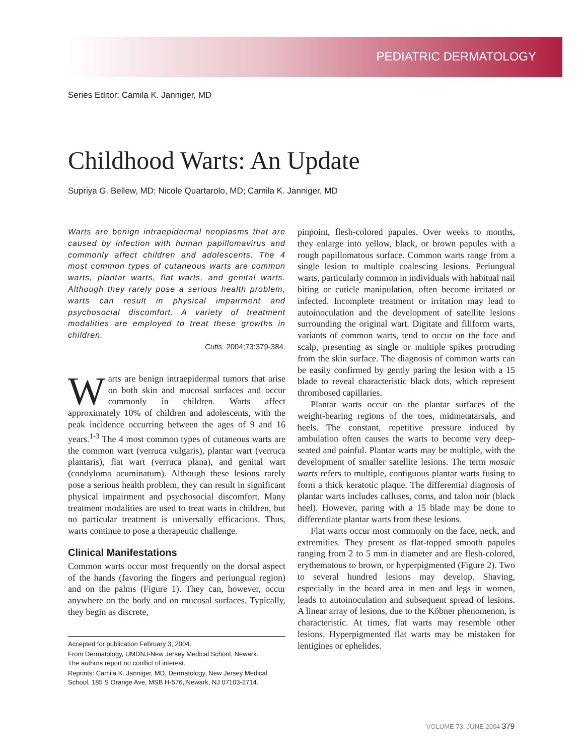PEDIATRIC DERMATOLOGY
Series Editor: Camila K. Janniger, MD
Childhood Warts: An Update
Supriya G. Bellew, MD; Nicole Quartarolo, MD; Camila K. Janniger, MD
Warts are benign intraepidermal neoplasms that are caused by infection with human papillomavirus and commonly affect children and adolescents. The 4 most common types of cutaneous warts are common warts, plantar warts, flat warts, and genital warts. Although they rarely pose a serious health problem, warts can result in physical impairment and psychosocial discomfort. A variety of treatment modalities are employed to treat these growths in children.
Cutis. 2004;73:379-384.
Warts are benign intraepidermal tumors that arise on both skin and mucosal surfaces and occur commonly in children. Warts affect approximately 10% of children and adolescents, with the peak incidence occurring between the ages of 9 and 16 years.<sup>1-3</sup> The 4 most common types of cutaneous warts are the common wart (verruca vulgaris), plantar wart (verruca plantaris), flat wart (verruca plana), and genital wart (condyloma acuminatum). Although these lesions rarely pose a serious health problem, they can result in significant physical impairment and psychosocial discomfort. Many treatment modalities are used to treat warts in children, but no particular treatment is universally efficacious. Thus, warts continue to pose a therapeutic challenge.
Clinical Manifestations
Common warts occur most frequently on the dorsal aspect of the hands (favoring the fingers and periungual region) and on the palms (Figure 1). They can, however, occur anywhere on the body and on mucosal surfaces. Typically, they begin as discrete,
Accepted for publication February 3, 2004.
From Dermatology, UMDNJ-New Jersey Medical School, Newark.
The authors report no conflict of interest.
Reprints: Camila K. Janniger, MD, Dermatology, New Jersey Medical School, 185 S Orange Ave, MSB H-576, Newark, NJ 07103-2714.
pinpoint, flesh-colored papules. Over weeks to months, they enlarge into yellow, black, or brown papules with a rough papillomatous surface. Common warts range from a single lesion to multiple coalescing lesions. Periungual warts, particularly common in individuals with habitual nail biting or cuticle manipulation, often become irritated or infected. Incomplete treatment or irritation may lead to autoinoculation and the development of satellite lesions surrounding the original wart. Digitate and filiform warts, variants of common warts, tend to occur on the face and scalp, presenting as single or multiple spikes protruding from the skin surface. The diagnosis of common warts can be easily confirmed by gently paring the lesion with a 15 blade to reveal characteristic black dots, which represent thrombosed capillaries.
Plantar warts occur on the plantar surfaces of the weight-bearing regions of the toes, midmetatarsals, and heels. The constant, repetitive pressure induced by ambulation often causes the warts to become very deep-seated and painful. Plantar warts may be multiple, with the development of smaller satellite lesions. The term mosaic warts refers to multiple, contiguous plantar warts fusing to form a thick keratotic plaque. The differential diagnosis of plantar warts includes calluses, corns, and talon noir (black heel). However, paring with a 15 blade may be done to differentiate plantar warts from these lesions.
Flat warts occur most commonly on the face, neck, and extremities. They present as flat-topped smooth papules ranging from 2 to 5 mm in diameter and are flesh-colored, erythematous to brown, or hyperpigmented (Figure 2). Two to several hundred lesions may develop. Shaving, especially in the beard area in men and legs in women, leads to autoinoculation and subsequent spread of lesions. A linear array of lesions, due to the Köbner phenomenon, is characteristic. At times, flat warts may resemble other lesions. Hyperpigmented flat warts may be mistaken for lentigines or ephelides.
VOLUME 73, JUNE 2004 379